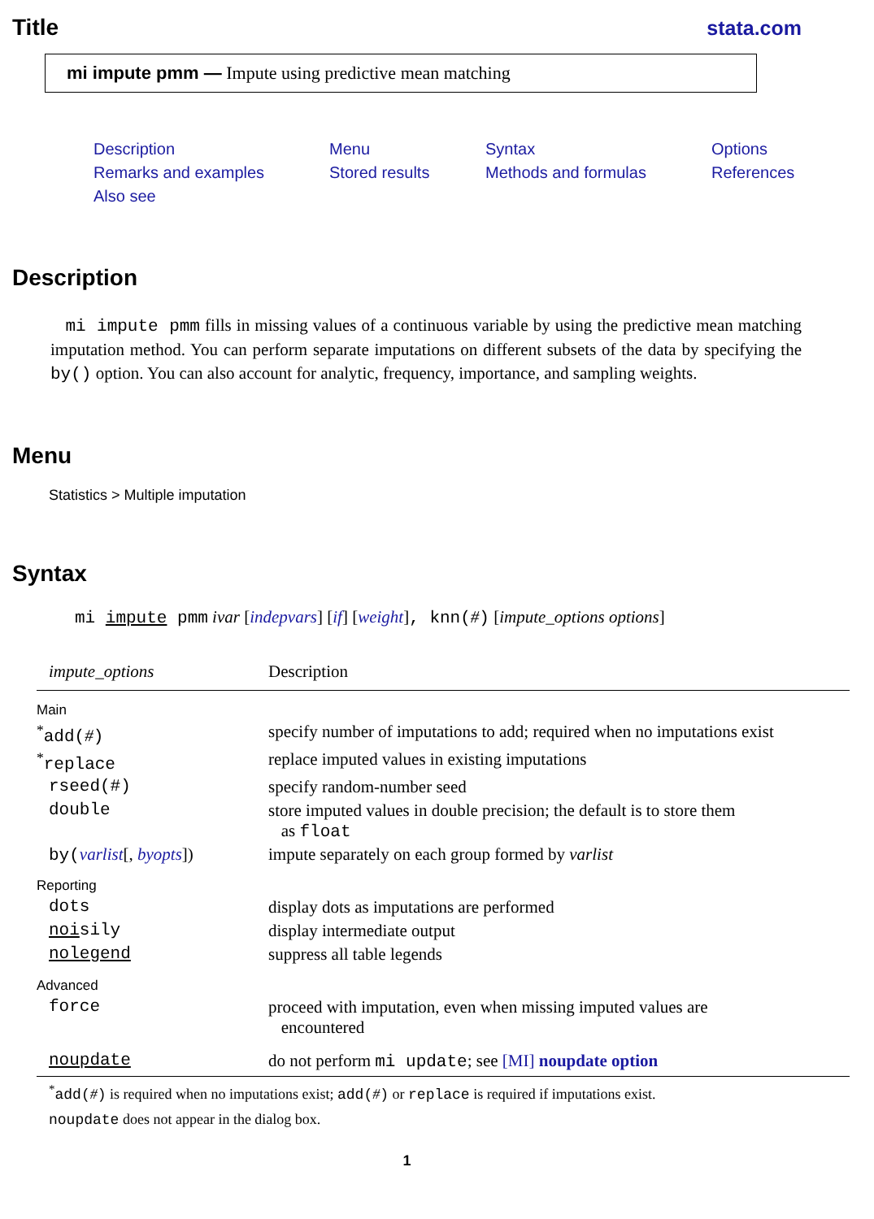Title stata.com
mi impute pmm — Impute using predictive mean matching
Description Menu Syntax Options Remarks and examples Stored results Methods and formulas References Also see
Description
mi impute pmm fills in missing values of a continuous variable by using the predictive mean matching imputation method. You can perform separate imputations on different subsets of the data by specifying the by() option. You can also account for analytic, frequency, importance, and sampling weights.
Menu
Statistics > Multiple imputation
Syntax
mi impute pmm ivar [indepvars] [if] [weight], knn(#) [impute_options options]
| impute_options | Description |
| --- | --- |
| Main | |
| <sup>*</sup> add( # ) | specify number of imputations to add; required when no imputations exist |
| <sup>*</sup> replace | replace imputed values in existing imputations |
| rseed(#) | specify random-number seed |
| double | store imputed values in double precision; the default is to store them as float |
| by( varlist [, byopts ]) | impute separately on each group formed by varlist |
| Reporting | |
| dots | display dots as imputations are performed |
| noi sily | display intermediate output |
| nolegend | suppress all table legends |
| Advanced | |
| force | proceed with imputation, even when missing imputed values are encountered |
| noupdate | do not perform mi update ; see [MI] noupdate option |
<sup>*</sup> add(#) is required when no imputations exist; add(#) or replace is required if imputations exist.
noupdate does not appear in the dialog box.
1